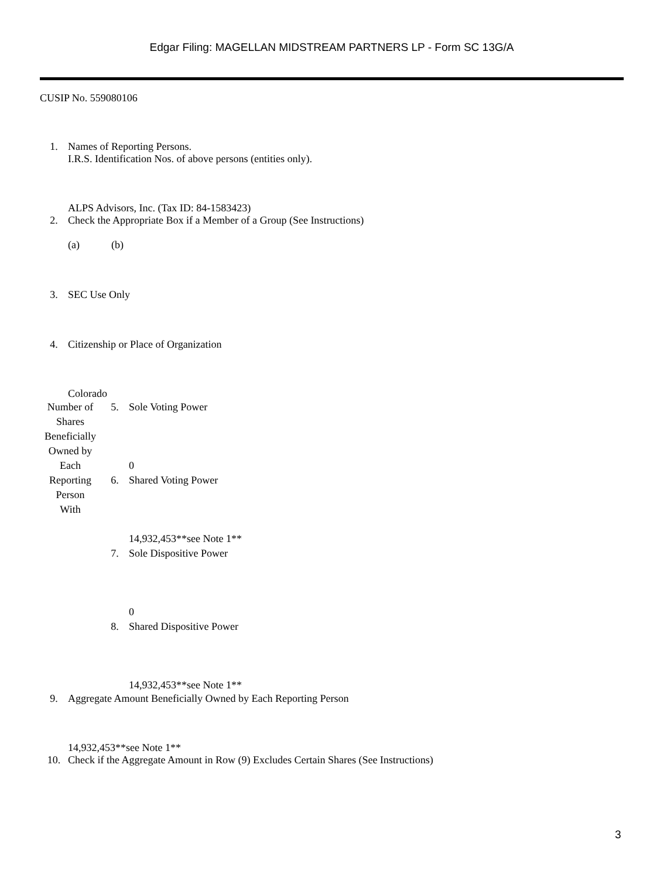Edgar Filing: MAGELLAN MIDSTREAM PARTNERS LP - Form SC 13G/A
CUSIP No. 559080106
1. Names of Reporting Persons.
I.R.S. Identification Nos. of above persons (entities only).
ALPS Advisors, Inc. (Tax ID: 84-1583423)
2. Check the Appropriate Box if a Member of a Group (See Instructions)
(a) (b)
3. SEC Use Only
4. Citizenship or Place of Organization
Colorado
| Number of Shares Beneficially Owned by Each Reporting Person With | / 5. / Sole Voting Power 0 / / 6. / Shared Voting Power 14,932,453**see Note 1** / / 7. / Sole Dispositive Power 0 / / 8. / Shared Dispositive Power 14,932,453**see Note 1** / |
9. Aggregate Amount Beneficially Owned by Each Reporting Person
14,932,453**see Note 1**
10. Check if the Aggregate Amount in Row (9) Excludes Certain Shares (See Instructions)
3